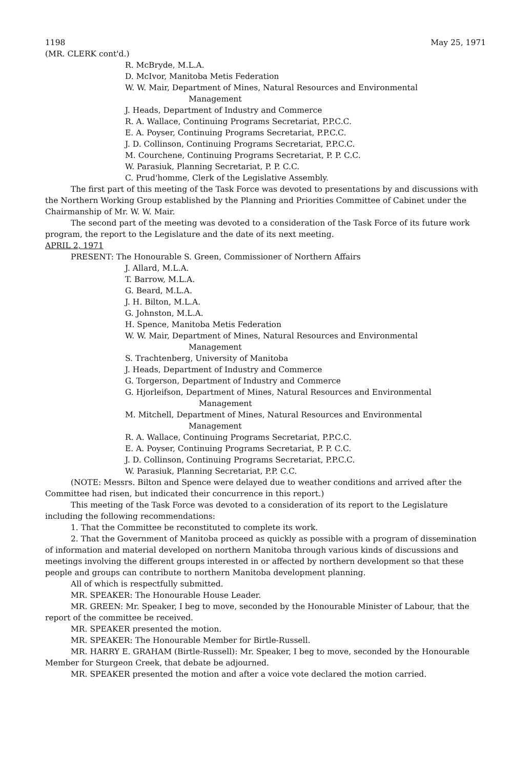1198 May 25, 1971
(MR. CLERK cont'd.)
R. McBryde, M.L.A.
D. McIvor, Manitoba Metis Federation
W. W. Mair, Department of Mines, Natural Resources and Environmental
Management
J. Heads, Department of Industry and Commerce
R. A. Wallace, Continuing Programs Secretariat, P.P.C.C.
E. A. Poyser, Continuing Programs Secretariat, P.P.C.C.
J. D. Collinson, Continuing Programs Secretariat, P.P.C.C.
M. Courchene, Continuing Programs Secretariat, P. P. C.C.
W. Parasiuk, Planning Secretariat, P. P. C.C.
C. Prud'homme, Clerk of the Legislative Assembly.
The first part of this meeting of the Task Force was devoted to presentations by and discussions with the Northern Working Group established by the Planning and Priorities Committee of Cabinet under the Chairmanship of Mr. W. W. Mair.
The second part of the meeting was devoted to a consideration of the Task Force of its future work program, the report to the Legislature and the date of its next meeting.
APRIL 2, 1971
PRESENT: The Honourable S. Green, Commissioner of Northern Affairs
J. Allard, M.L.A.
T. Barrow, M.L.A.
G. Beard, M.L.A.
J. H. Bilton, M.L.A.
G. Johnston, M.L.A.
H. Spence, Manitoba Metis Federation
W. W. Mair, Department of Mines, Natural Resources and Environmental
Management
S. Trachtenberg, University of Manitoba
J. Heads, Department of Industry and Commerce
G. Torgerson, Department of Industry and Commerce
G. Hjorleifson, Department of Mines, Natural Resources and Environmental
Management
M. Mitchell, Department of Mines, Natural Resources and Environmental
Management
R. A. Wallace, Continuing Programs Secretariat, P.P.C.C.
E. A. Poyser, Continuing Programs Secretariat, P. P. C.C.
J. D. Collinson, Continuing Programs Secretariat, P.P.C.C.
W. Parasiuk, Planning Secretariat, P.P. C.C.
(NOTE: Messrs. Bilton and Spence were delayed due to weather conditions and arrived after the Committee had risen, but indicated their concurrence in this report.)
This meeting of the Task Force was devoted to a consideration of its report to the Legislature including the following recommendations:
1. That the Committee be reconstituted to complete its work.
2. That the Government of Manitoba proceed as quickly as possible with a program of dissemination of information and material developed on northern Manitoba through various kinds of discussions and meetings involving the different groups interested in or affected by northern development so that these people and groups can contribute to northern Manitoba development planning.
All of which is respectfully submitted.
MR. SPEAKER: The Honourable House Leader.
MR. GREEN: Mr. Speaker, I beg to move, seconded by the Honourable Minister of Labour, that the report of the committee be received.
MR. SPEAKER presented the motion.
MR. SPEAKER: The Honourable Member for Birtle-Russell.
MR. HARRY E. GRAHAM (Birtle-Russell): Mr. Speaker, I beg to move, seconded by the Honourable Member for Sturgeon Creek, that debate be adjourned.
MR. SPEAKER presented the motion and after a voice vote declared the motion carried.